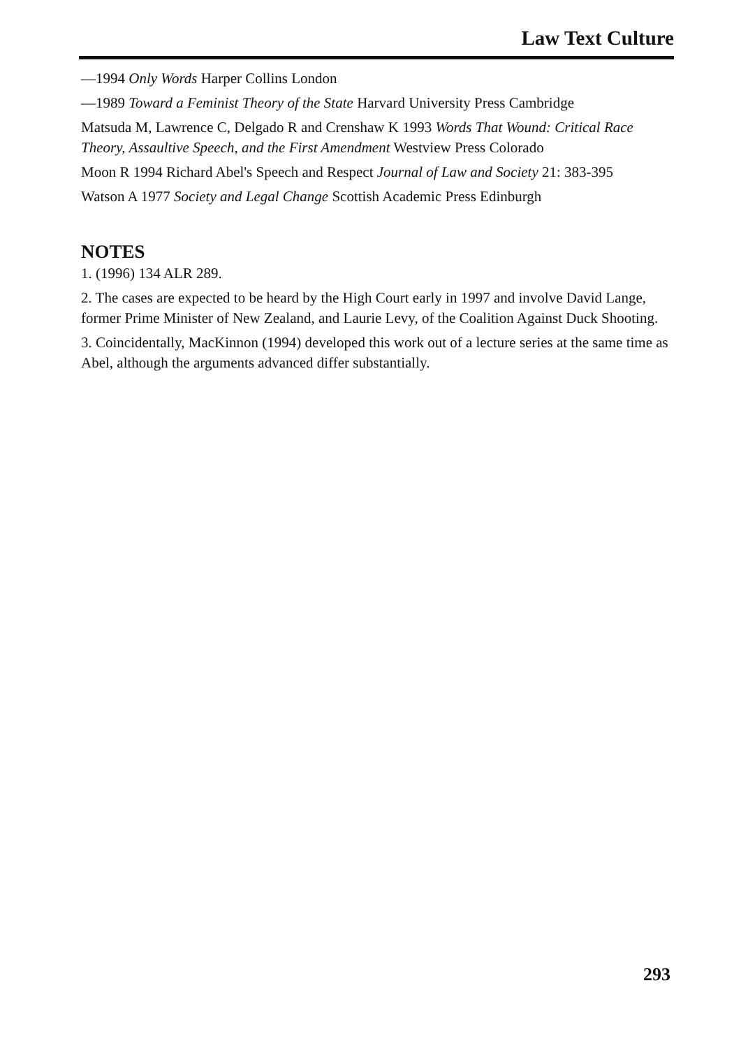Law Text Culture
—1994 Only Words Harper Collins London
—1989 Toward a Feminist Theory of the State Harvard University Press Cambridge
Matsuda M, Lawrence C, Delgado R and Crenshaw K 1993 Words That Wound: Critical Race Theory, Assaultive Speech, and the First Amendment Westview Press Colorado
Moon R 1994 Richard Abel's Speech and Respect Journal of Law and Society 21: 383-395
Watson A 1977 Society and Legal Change Scottish Academic Press Edinburgh
NOTES
1. (1996) 134 ALR 289.
2. The cases are expected to be heard by the High Court early in 1997 and involve David Lange, former Prime Minister of New Zealand, and Laurie Levy, of the Coalition Against Duck Shooting.
3. Coincidentally, MacKinnon (1994) developed this work out of a lecture series at the same time as Abel, although the arguments advanced differ substantially.
293